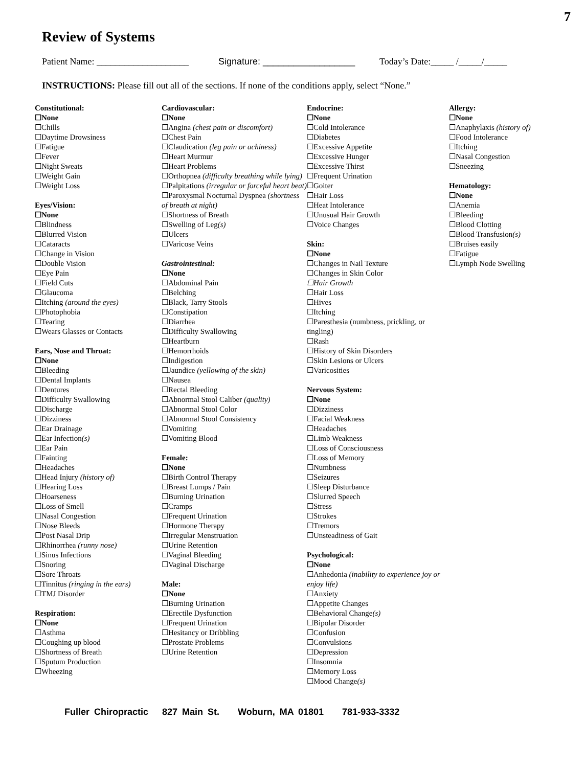7
Review of Systems
Patient Name: ____________________ Signature: __________________ Today’s Date:_____ /_____/_____
INSTRUCTIONS: Please fill out all of the sections. If none of the conditions apply, select “None.”
Constitutional:
☐None
☐Chills
☐Daytime Drowsiness
☐Fatigue
☐Fever
☐Night Sweats
☐Weight Gain
☐Weight Loss
Eyes/Vision:
☐None
☐Blindness
☐Blurred Vision
☐Cataracts
☐Change in Vision
☐Double Vision
☐Eye Pain
☐Field Cuts
☐Glaucoma
☐Itching (around the eyes)
☐Photophobia
☐Tearing
☐Wears Glasses or Contacts
Ears, Nose and Throat:
☐None
☐Bleeding
☐Dental Implants
☐Dentures
☐Difficulty Swallowing
☐Discharge
☐Dizziness
☐Ear Drainage
☐Ear Infection(s)
☐Ear Pain
☐Fainting
☐Headaches
☐Head Injury (history of)
☐Hearing Loss
☐Hoarseness
☐Loss of Smell
☐Nasal Congestion
☐Nose Bleeds
☐Post Nasal Drip
☐Rhinorrhea (runny nose)
☐Sinus Infections
☐Snoring
☐Sore Throats
☐Tinnitus (ringing in the ears)
☐TMJ Disorder
Respiration:
☐None
☐Asthma
☐Coughing up blood
☐Shortness of Breath
☐Sputum Production
☐Wheezing
Cardiovascular:
☐None
☐Angina (chest pain or discomfort)
☐Chest Pain
☐Claudication (leg pain or achiness)
☐Heart Murmur
☐Heart Problems
☐Orthopnea (difficulty breathing while lying)
☐Palpitations (irregular or forceful heart beat)
☐Paroxysmal Nocturnal Dyspnea (shortness of breath at night)
☐Shortness of Breath
☐Swelling of Leg(s)
☐Ulcers
☐Varicose Veins
Gastrointestinal:
☐None
☐Abdominal Pain
☐Belching
☐Black, Tarry Stools
☐Constipation
☐Diarrhea
☐Difficulty Swallowing
☐Heartburn
☐Hemorrhoids
☐Indigestion
☐Jaundice (yellowing of the skin)
☐Nausea
☐Rectal Bleeding
☐Abnormal Stool Caliber (quality)
☐Abnormal Stool Color
☐Abnormal Stool Consistency
☐Vomiting
☐Vomiting Blood
Female:
☐None
☐Birth Control Therapy
☐Breast Lumps / Pain
☐Burning Urination
☐Cramps
☐Frequent Urination
☐Hormone Therapy
☐Irregular Menstruation
☐Urine Retention
☐Vaginal Bleeding
☐Vaginal Discharge
Male:
☐None
☐Burning Urination
☐Erectile Dysfunction
☐Frequent Urination
☐Hesitancy or Dribbling
☐Prostate Problems
☐Urine Retention
Endocrine:
☐None
☐Cold Intolerance
☐Diabetes
☐Excessive Appetite
☐Excessive Hunger
☐Excessive Thirst
☐Frequent Urination
☐Goiter
☐Hair Loss
☐Heat Intolerance
☐Unusual Hair Growth
☐Voice Changes
Skin:
☐None
☐Changes in Nail Texture
☐Changes in Skin Color
☐Hair Growth
☐Hair Loss
☐Hives
☐Itching
☐Paresthesia (numbness, prickling, or tingling)
☐Rash
☐History of Skin Disorders
☐Skin Lesions or Ulcers
☐Varicosities
Nervous System:
☐None
☐Dizziness
☐Facial Weakness
☐Headaches
☐Limb Weakness
☐Loss of Consciousness
☐Loss of Memory
☐Numbness
☐Seizures
☐Sleep Disturbance
☐Slurred Speech
☐Stress
☐Strokes
☐Tremors
☐Unsteadiness of Gait
Psychological:
☐None
☐Anhedonia (inability to experience joy or enjoy life)
☐Anxiety
☐Appetite Changes
☐Behavioral Change(s)
☐Bipolar Disorder
☐Confusion
☐Convulsions
☐Depression
☐Insomnia
☐Memory Loss
☐Mood Change(s)
Allergy:
☐None
☐Anaphylaxis (history of)
☐Food Intolerance
☐Itching
☐Nasal Congestion
☐Sneezing
Hematology:
☐None
☐Anemia
☐Bleeding
☐Blood Clotting
☐Blood Transfusion(s)
☐Bruises easily
☐Fatigue
☐Lymph Node Swelling
Fuller Chiropractic 827 Main St. Woburn, MA 01801 781-933-3332